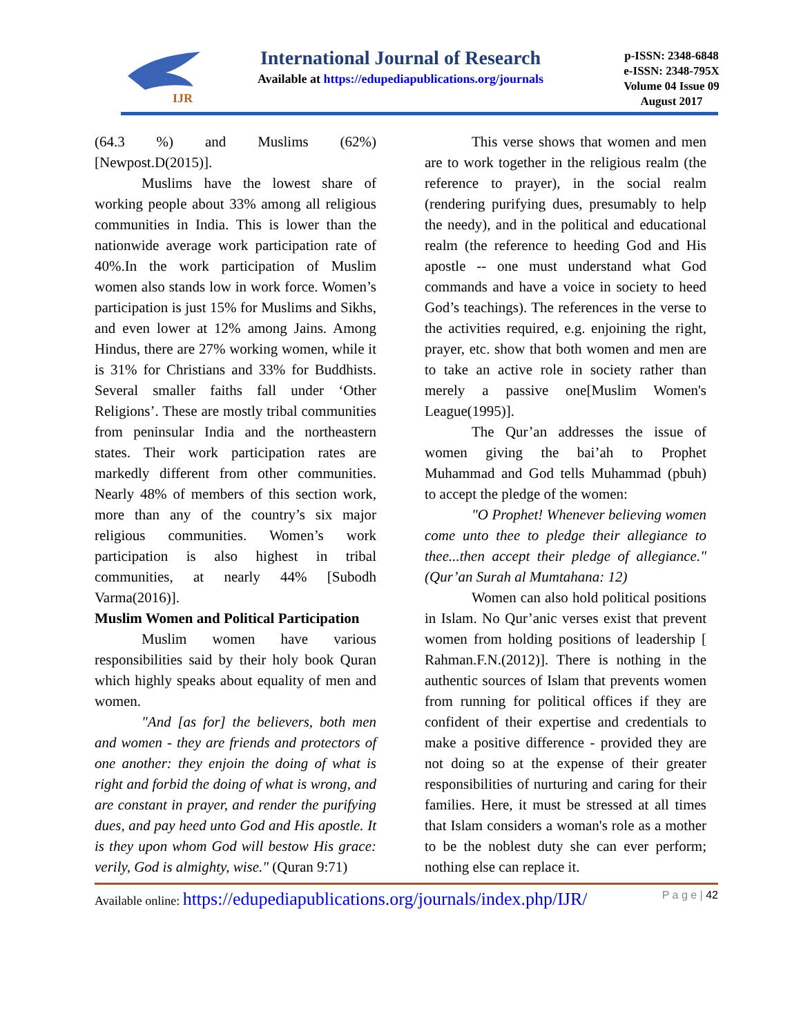IJR
International Journal of Research
Available at https://edupediapublications.org/journals
p-ISSN: 2348-6848
e-ISSN: 2348-795X
Volume 04 Issue 09
August 2017
(64.3 %) and Muslims (62%)[Newpost.D(2015)].
Muslims have the lowest share of working people about 33% among all religious communities in India. This is lower than the nationwide average work participation rate of 40%.In the work participation of Muslim women also stands low in work force. Women’s participation is just 15% for Muslims and Sikhs, and even lower at 12% among Jains. Among Hindus, there are 27% working women, while it is 31% for Christians and 33% for Buddhists. Several smaller faiths fall under ‘Other Religions’. These are mostly tribal communities from peninsular India and the northeastern states. Their work participation rates are markedly different from other communities. Nearly 48% of members of this section work, more than any of the country’s six major religious communities. Women’s work participation is also highest in tribal communities, at nearly 44% [Subodh Varma(2016)].
Muslim Women and Political Participation
Muslim women have various responsibilities said by their holy book Quran which highly speaks about equality of men and women.
"And [as for] the believers, both men and women - they are friends and protectors of one another: they enjoin the doing of what is right and forbid the doing of what is wrong, and are constant in prayer, and render the purifying dues, and pay heed unto God and His apostle. It is they upon whom God will bestow His grace: verily, God is almighty, wise." (Quran 9:71)
This verse shows that women and men are to work together in the religious realm (the reference to prayer), in the social realm (rendering purifying dues, presumably to help the needy), and in the political and educational realm (the reference to heeding God and His apostle -- one must understand what God commands and have a voice in society to heed God’s teachings). The references in the verse to the activities required, e.g. enjoining the right, prayer, etc. show that both women and men are to take an active role in society rather than merely a passive one[Muslim Women's League(1995)].
The Qur’an addresses the issue of women giving the bai’ah to Prophet Muhammad and God tells Muhammad (pbuh) to accept the pledge of the women:
"O Prophet! Whenever believing women come unto thee to pledge their allegiance to thee...then accept their pledge of allegiance." (Qur’an Surah al Mumtahana: 12)
Women can also hold political positions in Islam. No Qur’anic verses exist that prevent women from holding positions of leadership [ Rahman.F.N.(2012)]. There is nothing in the authentic sources of Islam that prevents women from running for political offices if they are confident of their expertise and credentials to make a positive difference - provided they are not doing so at the expense of their greater responsibilities of nurturing and caring for their families. Here, it must be stressed at all times that Islam considers a woman's role as a mother to be the noblest duty she can ever perform; nothing else can replace it.
Available online: https://edupediapublications.org/journals/index.php/IJR/ P a g e | 42